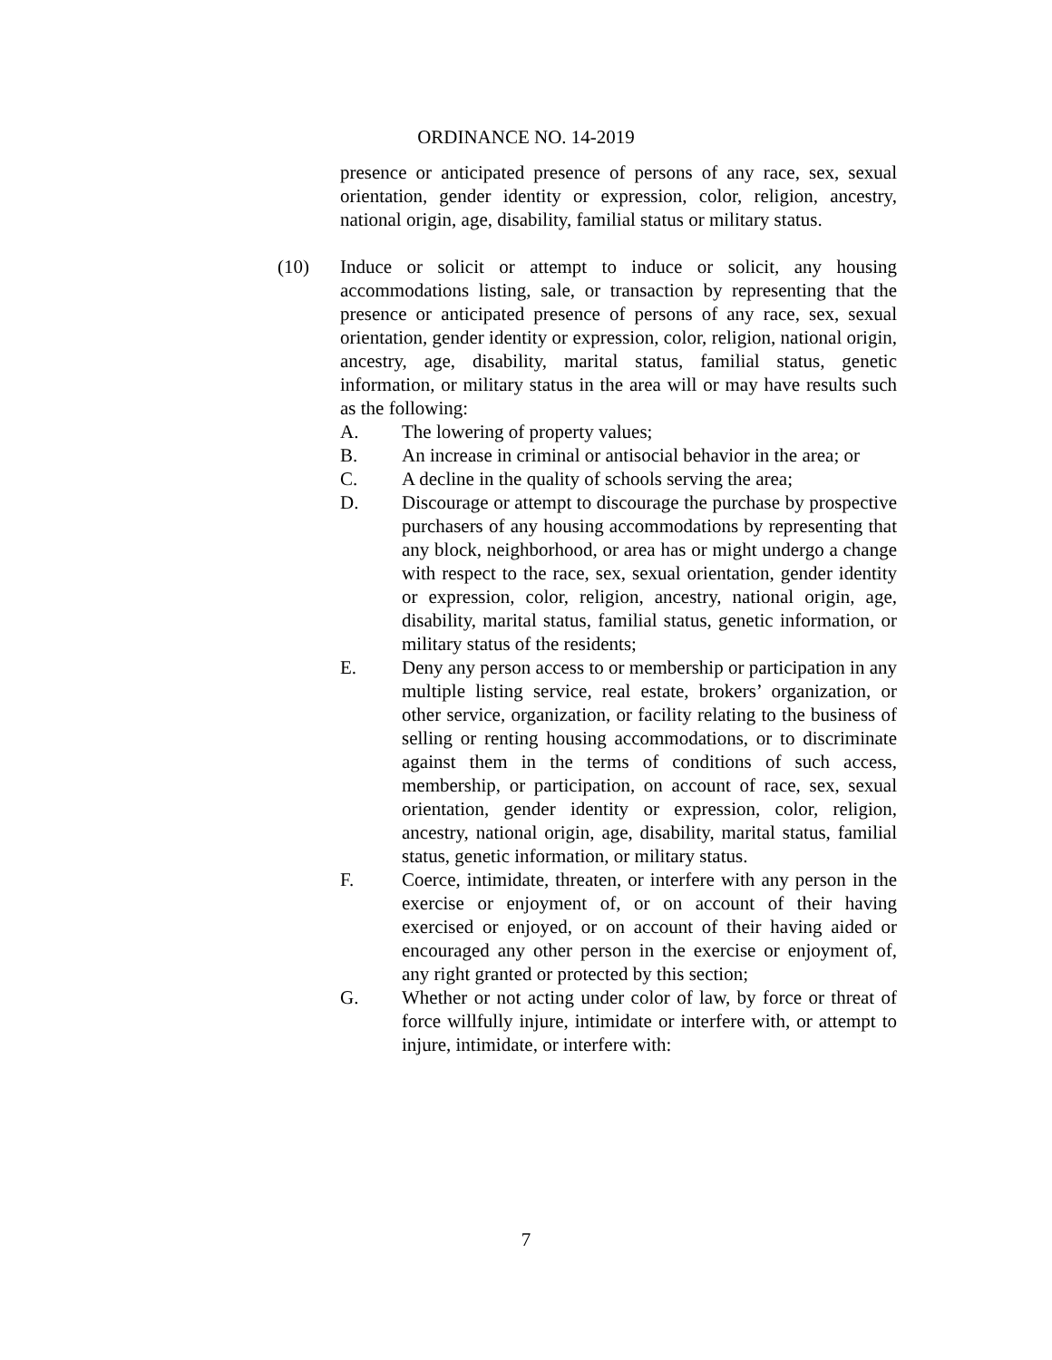ORDINANCE NO. 14-2019
presence or anticipated presence of persons of any race, sex, sexual orientation, gender identity or expression, color, religion, ancestry, national origin, age, disability, familial status or military status.
(10) Induce or solicit or attempt to induce or solicit, any housing accommodations listing, sale, or transaction by representing that the presence or anticipated presence of persons of any race, sex, sexual orientation, gender identity or expression, color, religion, national origin, ancestry, age, disability, marital status, familial status, genetic information, or military status in the area will or may have results such as the following:
A. The lowering of property values;
B. An increase in criminal or antisocial behavior in the area; or
C. A decline in the quality of schools serving the area;
D. Discourage or attempt to discourage the purchase by prospective purchasers of any housing accommodations by representing that any block, neighborhood, or area has or might undergo a change with respect to the race, sex, sexual orientation, gender identity or expression, color, religion, ancestry, national origin, age, disability, marital status, familial status, genetic information, or military status of the residents;
E. Deny any person access to or membership or participation in any multiple listing service, real estate, brokers’ organization, or other service, organization, or facility relating to the business of selling or renting housing accommodations, or to discriminate against them in the terms of conditions of such access, membership, or participation, on account of race, sex, sexual orientation, gender identity or expression, color, religion, ancestry, national origin, age, disability, marital status, familial status, genetic information, or military status.
F. Coerce, intimidate, threaten, or interfere with any person in the exercise or enjoyment of, or on account of their having exercised or enjoyed, or on account of their having aided or encouraged any other person in the exercise or enjoyment of, any right granted or protected by this section;
G. Whether or not acting under color of law, by force or threat of force willfully injure, intimidate or interfere with, or attempt to injure, intimidate, or interfere with:
7